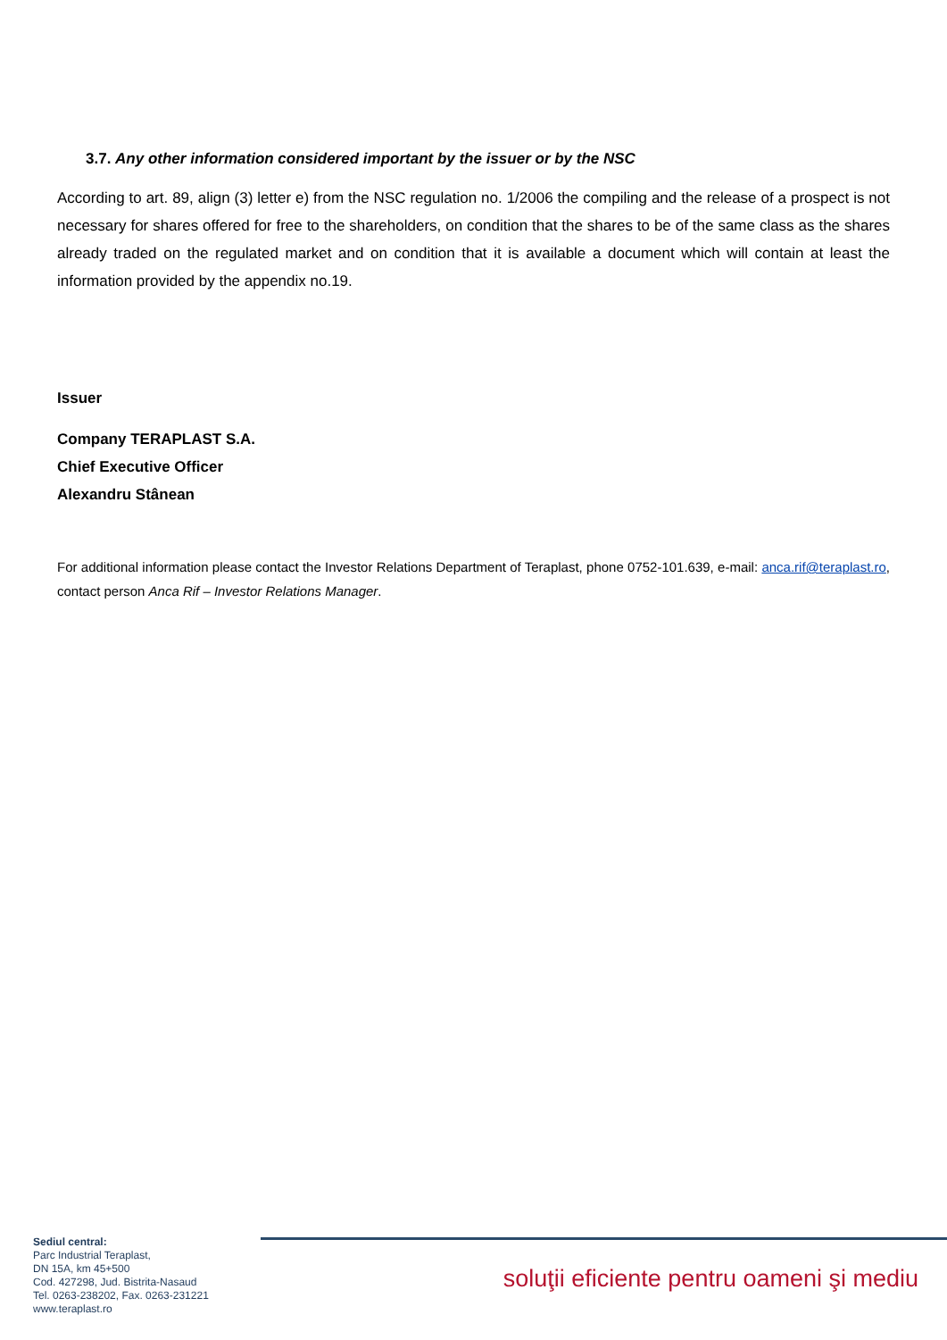3.7. Any other information considered important by the issuer or by the NSC
According to art. 89, align (3) letter e) from the NSC regulation no. 1/2006 the compiling and the release of a prospect is not necessary for shares offered for free to the shareholders, on condition that the shares to be of the same class as the shares already traded on the regulated market and on condition that it is available a document which will contain at least the information provided by the appendix no.19.
Issuer
Company TERAPLAST S.A.
Chief Executive Officer
Alexandru Stânean
For additional information please contact the Investor Relations Department of Teraplast, phone 0752-101.639, e-mail: anca.rif@teraplast.ro, contact person Anca Rif – Investor Relations Manager.
Sediul central:
Parc Industrial Teraplast,
DN 15A, km 45+500
Cod. 427298, Jud. Bistrita-Nasaud
Tel. 0263-238202, Fax. 0263-231221
www.teraplast.ro
soluţii eficiente pentru oameni şi mediu